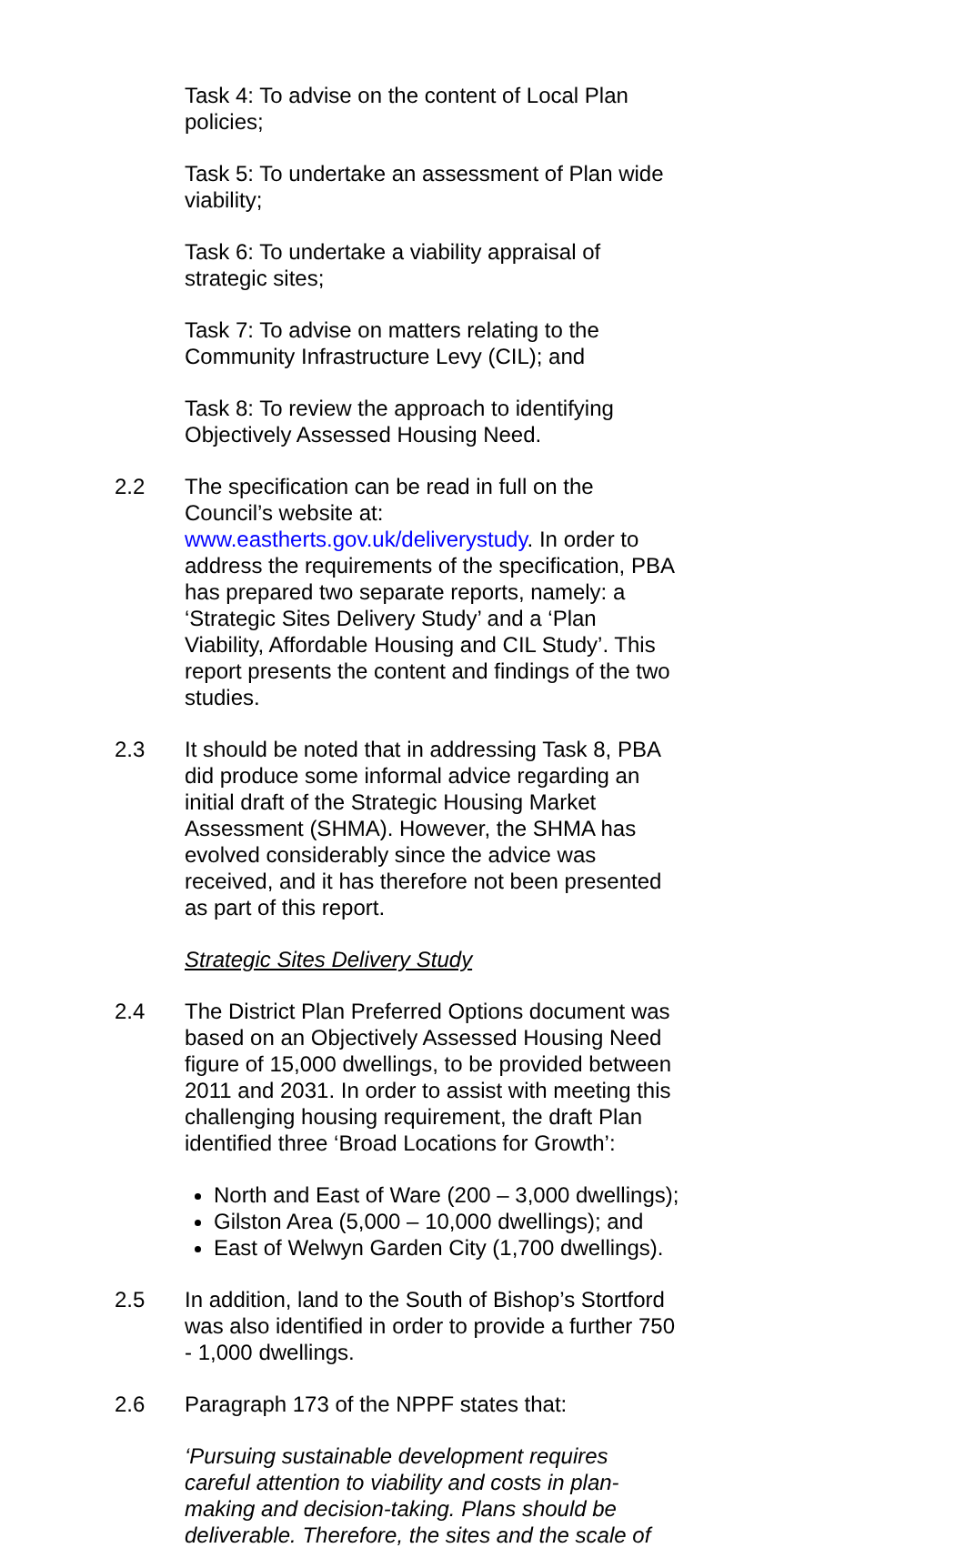Task 4: To advise on the content of Local Plan policies;
Task 5: To undertake an assessment of Plan wide viability;
Task 6: To undertake a viability appraisal of strategic sites;
Task 7: To advise on matters relating to the Community Infrastructure Levy (CIL); and
Task 8: To review the approach to identifying Objectively Assessed Housing Need.
2.2 The specification can be read in full on the Council’s website at: www.eastherts.gov.uk/deliverystudy. In order to address the requirements of the specification, PBA has prepared two separate reports, namely: a ‘Strategic Sites Delivery Study’ and a ‘Plan Viability, Affordable Housing and CIL Study’. This report presents the content and findings of the two studies.
2.3 It should be noted that in addressing Task 8, PBA did produce some informal advice regarding an initial draft of the Strategic Housing Market Assessment (SHMA). However, the SHMA has evolved considerably since the advice was received, and it has therefore not been presented as part of this report.
Strategic Sites Delivery Study
2.4 The District Plan Preferred Options document was based on an Objectively Assessed Housing Need figure of 15,000 dwellings, to be provided between 2011 and 2031. In order to assist with meeting this challenging housing requirement, the draft Plan identified three ‘Broad Locations for Growth’:
North and East of Ware (200 – 3,000 dwellings);
Gilston Area (5,000 – 10,000 dwellings); and
East of Welwyn Garden City (1,700 dwellings).
2.5 In addition, land to the South of Bishop’s Stortford was also identified in order to provide a further 750 - 1,000 dwellings.
2.6 Paragraph 173 of the NPPF states that:
‘Pursuing sustainable development requires careful attention to viability and costs in plan-making and decision-taking. Plans should be deliverable. Therefore, the sites and the scale of